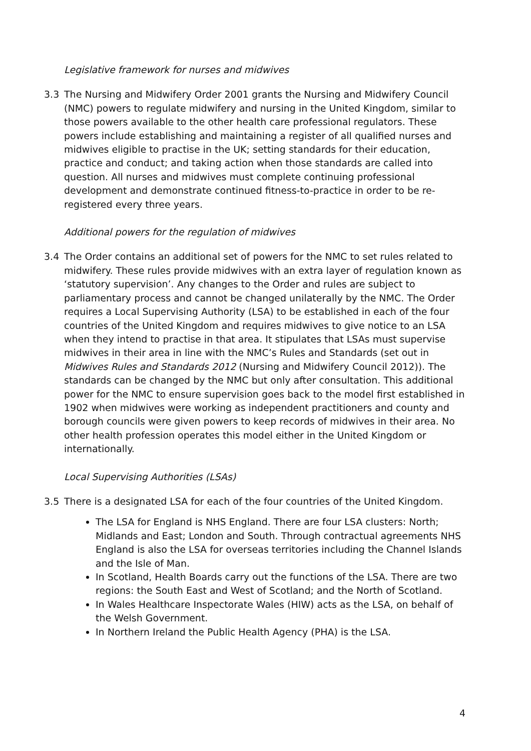Legislative framework for nurses and midwives
3.3 The Nursing and Midwifery Order 2001 grants the Nursing and Midwifery Council (NMC) powers to regulate midwifery and nursing in the United Kingdom, similar to those powers available to the other health care professional regulators. These powers include establishing and maintaining a register of all qualified nurses and midwives eligible to practise in the UK; setting standards for their education, practice and conduct; and taking action when those standards are called into question. All nurses and midwives must complete continuing professional development and demonstrate continued fitness-to-practice in order to be re-registered every three years.
Additional powers for the regulation of midwives
3.4 The Order contains an additional set of powers for the NMC to set rules related to midwifery. These rules provide midwives with an extra layer of regulation known as ‘statutory supervision’. Any changes to the Order and rules are subject to parliamentary process and cannot be changed unilaterally by the NMC. The Order requires a Local Supervising Authority (LSA) to be established in each of the four countries of the United Kingdom and requires midwives to give notice to an LSA when they intend to practise in that area. It stipulates that LSAs must supervise midwives in their area in line with the NMC’s Rules and Standards (set out in Midwives Rules and Standards 2012 (Nursing and Midwifery Council 2012)). The standards can be changed by the NMC but only after consultation. This additional power for the NMC to ensure supervision goes back to the model first established in 1902 when midwives were working as independent practitioners and county and borough councils were given powers to keep records of midwives in their area. No other health profession operates this model either in the United Kingdom or internationally.
Local Supervising Authorities (LSAs)
3.5 There is a designated LSA for each of the four countries of the United Kingdom.
The LSA for England is NHS England. There are four LSA clusters: North; Midlands and East; London and South. Through contractual agreements NHS England is also the LSA for overseas territories including the Channel Islands and the Isle of Man.
In Scotland, Health Boards carry out the functions of the LSA. There are two regions: the South East and West of Scotland; and the North of Scotland.
In Wales Healthcare Inspectorate Wales (HIW) acts as the LSA, on behalf of the Welsh Government.
In Northern Ireland the Public Health Agency (PHA) is the LSA.
4